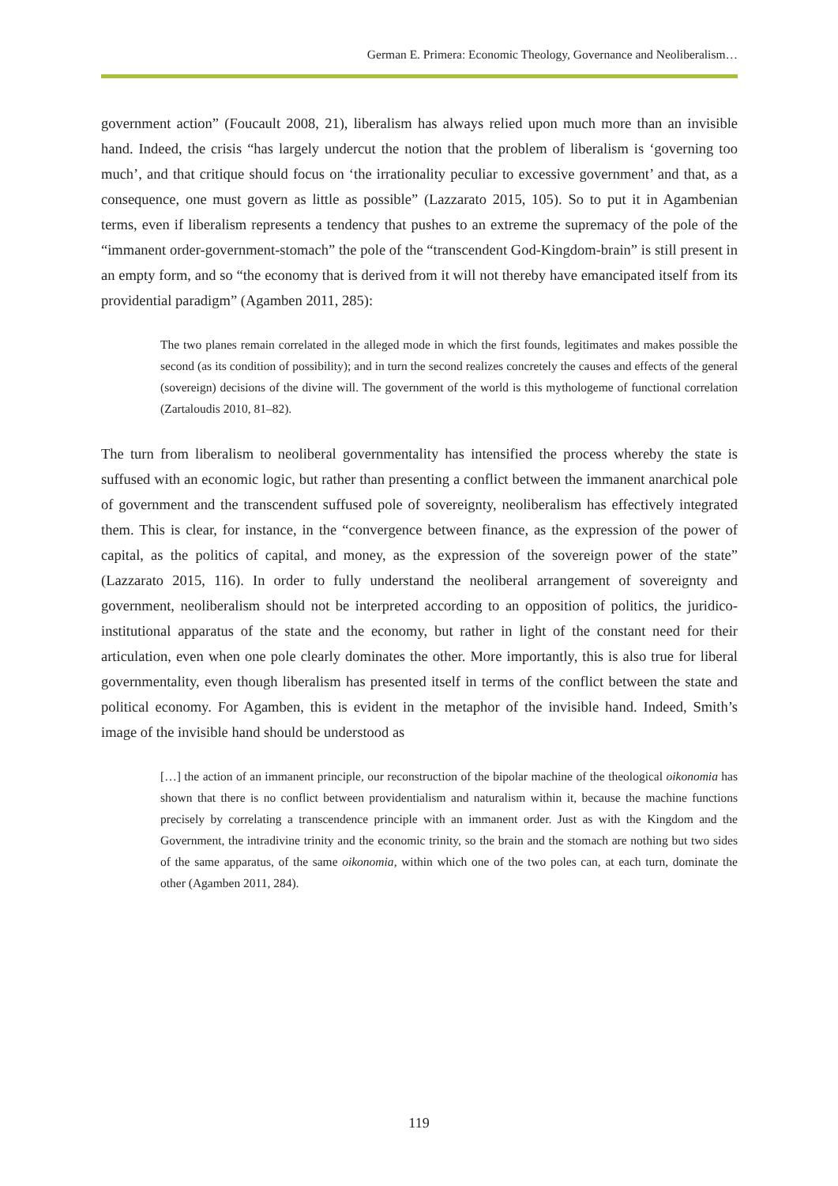German E. Primera: Economic Theology, Governance and Neoliberalism…
government action” (Foucault 2008, 21), liberalism has always relied upon much more than an invisible hand. Indeed, the crisis “has largely undercut the notion that the problem of liberalism is ‘governing too much’, and that critique should focus on ‘the irrationality peculiar to excessive government’ and that, as a consequence, one must govern as little as possible” (Lazzarato 2015, 105). So to put it in Agambenian terms, even if liberalism represents a tendency that pushes to an extreme the supremacy of the pole of the “immanent order-government-stomach” the pole of the “transcendent God-Kingdom-brain” is still present in an empty form, and so “the economy that is derived from it will not thereby have emancipated itself from its providential paradigm” (Agamben 2011, 285):
The two planes remain correlated in the alleged mode in which the first founds, legitimates and makes possible the second (as its condition of possibility); and in turn the second realizes concretely the causes and effects of the general (sovereign) decisions of the divine will. The government of the world is this mythologeme of functional correlation (Zartaloudis 2010, 81–82).
The turn from liberalism to neoliberal governmentality has intensified the process whereby the state is suffused with an economic logic, but rather than presenting a conflict between the immanent anarchical pole of government and the transcendent suffused pole of sovereignty, neoliberalism has effectively integrated them. This is clear, for instance, in the “convergence between finance, as the expression of the power of capital, as the politics of capital, and money, as the expression of the sovereign power of the state” (Lazzarato 2015, 116). In order to fully understand the neoliberal arrangement of sovereignty and government, neoliberalism should not be interpreted according to an opposition of politics, the juridico-institutional apparatus of the state and the economy, but rather in light of the constant need for their articulation, even when one pole clearly dominates the other. More importantly, this is also true for liberal governmentality, even though liberalism has presented itself in terms of the conflict between the state and political economy. For Agamben, this is evident in the metaphor of the invisible hand. Indeed, Smith’s image of the invisible hand should be understood as
[…] the action of an immanent principle, our reconstruction of the bipolar machine of the theological oikonomia has shown that there is no conflict between providentialism and naturalism within it, because the machine functions precisely by correlating a transcendence principle with an immanent order. Just as with the Kingdom and the Government, the intradivine trinity and the economic trinity, so the brain and the stomach are nothing but two sides of the same apparatus, of the same oikonomia, within which one of the two poles can, at each turn, dominate the other (Agamben 2011, 284).
119